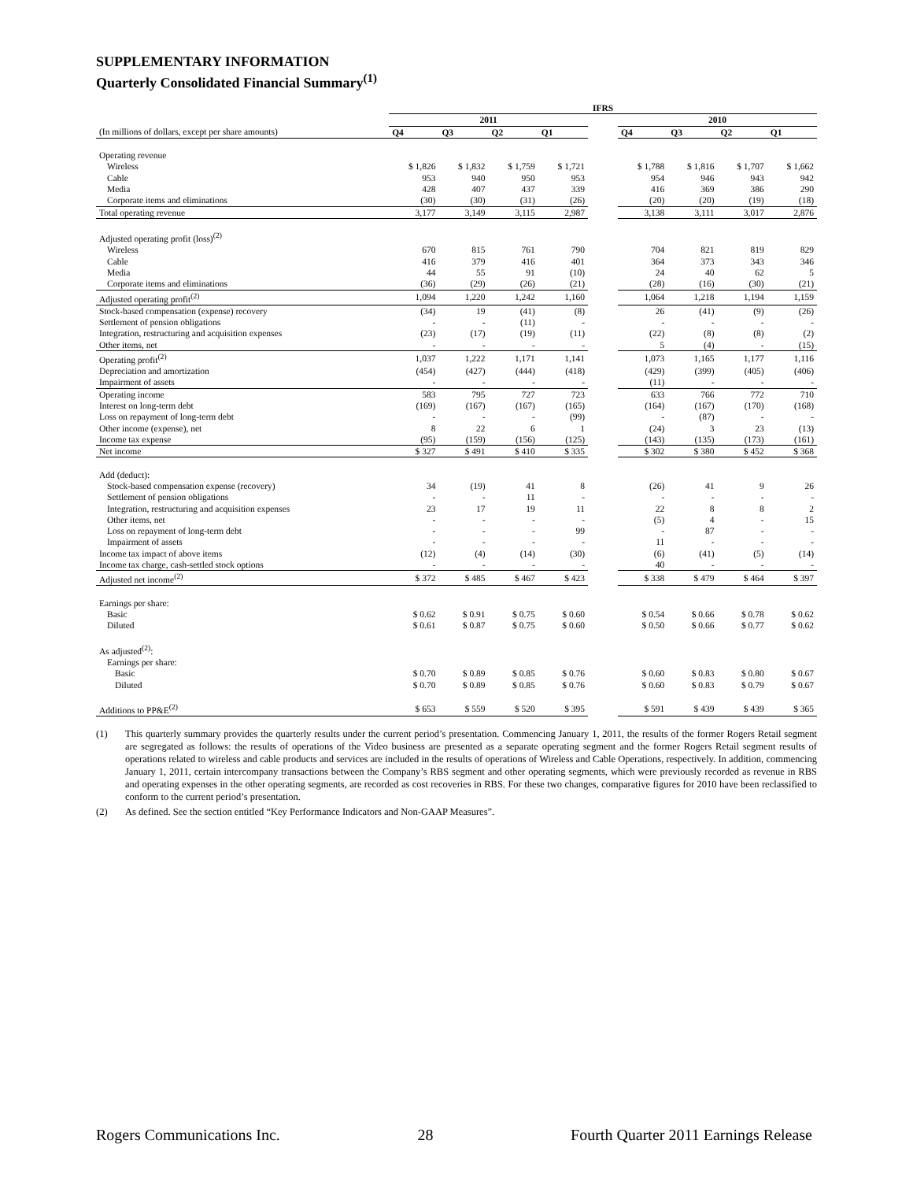SUPPLEMENTARY INFORMATION
Quarterly Consolidated Financial Summary<sup>(1)</sup>
| | IFRS | | | | | | | | |
| --- | --- | --- | --- | --- | --- | --- | --- | --- | --- |
| | 2011 | | | | | 2010 | | | |
| (In millions of dollars, except per share amounts) | Q4 | Q3 | Q2 | Q1 | | Q4 | Q3 | Q2 | Q1 |
| Operating revenue | | | | | | | | | |
| Wireless | $ 1,826 | $ 1,832 | $ 1,759 | $ 1,721 | | $ 1,788 | $ 1,816 | $ 1,707 | $ 1,662 |
| Cable | 953 | 940 | 950 | 953 | | 954 | 946 | 943 | 942 |
| Media | 428 | 407 | 437 | 339 | | 416 | 369 | 386 | 290 |
| Corporate items and eliminations | (30) | (30) | (31) | (26) | | (20) | (20) | (19) | (18) |
| Total operating revenue | 3,177 | 3,149 | 3,115 | 2,987 | | 3,138 | 3,111 | 3,017 | 2,876 |
| Adjusted operating profit (loss)<sup>(2)</sup> | | | | | | | | | |
| Wireless | 670 | 815 | 761 | 790 | | 704 | 821 | 819 | 829 |
| Cable | 416 | 379 | 416 | 401 | | 364 | 373 | 343 | 346 |
| Media | 44 | 55 | 91 | (10) | | 24 | 40 | 62 | 5 |
| Corporate items and eliminations | (36) | (29) | (26) | (21) | | (28) | (16) | (30) | (21) |
| Adjusted operating profit<sup>(2)</sup> | 1,094 | 1,220 | 1,242 | 1,160 | | 1,064 | 1,218 | 1,194 | 1,159 |
| Stock-based compensation (expense) recovery | (34) | 19 | (41) | (8) | | 26 | (41) | (9) | (26) |
| Settlement of pension obligations | - | - | (11) | - | | - | - | - | - |
| Integration, restructuring and acquisition expenses | (23) | (17) | (19) | (11) | | (22) | (8) | (8) | (2) |
| Other items, net | - | - | - | - | | 5 | (4) | - | (15) |
| Operating profit<sup>(2)</sup> | 1,037 | 1,222 | 1,171 | 1,141 | | 1,073 | 1,165 | 1,177 | 1,116 |
| Depreciation and amortization | (454) | (427) | (444) | (418) | | (429) | (399) | (405) | (406) |
| Impairment of assets | - | - | - | - | | (11) | - | - | - |
| Operating income | 583 | 795 | 727 | 723 | | 633 | 766 | 772 | 710 |
| Interest on long-term debt | (169) | (167) | (167) | (165) | | (164) | (167) | (170) | (168) |
| Loss on repayment of long-term debt | - | - | - | (99) | | - | (87) | - | - |
| Other income (expense), net | 8 | 22 | 6 | 1 | | (24) | 3 | 23 | (13) |
| Income tax expense | (95) | (159) | (156) | (125) | | (143) | (135) | (173) | (161) |
| Net income | $ 327 | $ 491 | $ 410 | $ 335 | | $ 302 | $ 380 | $ 452 | $ 368 |
| Add (deduct): | | | | | | | | | |
| Stock-based compensation expense (recovery) | 34 | (19) | 41 | 8 | | (26) | 41 | 9 | 26 |
| Settlement of pension obligations | - | - | 11 | - | | - | - | - | - |
| Integration, restructuring and acquisition expenses | 23 | 17 | 19 | 11 | | 22 | 8 | 8 | 2 |
| Other items, net | - | - | - | - | | (5) | 4 | - | 15 |
| Loss on repayment of long-term debt | - | - | - | 99 | | - | 87 | - | - |
| Impairment of assets | - | - | - | - | | 11 | - | - | - |
| Income tax impact of above items | (12) | (4) | (14) | (30) | | (6) | (41) | (5) | (14) |
| Income tax charge, cash-settled stock options | - | - | - | - | | 40 | - | - | - |
| Adjusted net income<sup>(2)</sup> | $ 372 | $ 485 | $ 467 | $ 423 | | $ 338 | $ 479 | $ 464 | $ 397 |
| Earnings per share: | | | | | | | | | |
| Basic | $ 0.62 | $ 0.91 | $ 0.75 | $ 0.60 | | $ 0.54 | $ 0.66 | $ 0.78 | $ 0.62 |
| Diluted | $ 0.61 | $ 0.87 | $ 0.75 | $ 0.60 | | $ 0.50 | $ 0.66 | $ 0.77 | $ 0.62 |
| As adjusted<sup>(2)</sup>: | | | | | | | | | |
| Earnings per share: | | | | | | | | | |
| Basic | $ 0.70 | $ 0.89 | $ 0.85 | $ 0.76 | | $ 0.60 | $ 0.83 | $ 0.80 | $ 0.67 |
| Diluted | $ 0.70 | $ 0.89 | $ 0.85 | $ 0.76 | | $ 0.60 | $ 0.83 | $ 0.79 | $ 0.67 |
| Additions to PP&E<sup>(2)</sup> | $ 653 | $ 559 | $ 520 | $ 395 | | $ 591 | $ 439 | $ 439 | $ 365 |
(1) This quarterly summary provides the quarterly results under the current period’s presentation. Commencing January 1, 2011, the results of the former Rogers Retail segment are segregated as follows: the results of operations of the Video business are presented as a separate operating segment and the former Rogers Retail segment results of operations related to wireless and cable products and services are included in the results of operations of Wireless and Cable Operations, respectively. In addition, commencing January 1, 2011, certain intercompany transactions between the Company’s RBS segment and other operating segments, which were previously recorded as revenue in RBS and operating expenses in the other operating segments, are recorded as cost recoveries in RBS. For these two changes, comparative figures for 2010 have been reclassified to conform to the current period’s presentation.
(2) As defined. See the section entitled “Key Performance Indicators and Non-GAAP Measures”.
Rogers Communications Inc. 28 Fourth Quarter 2011 Earnings Release